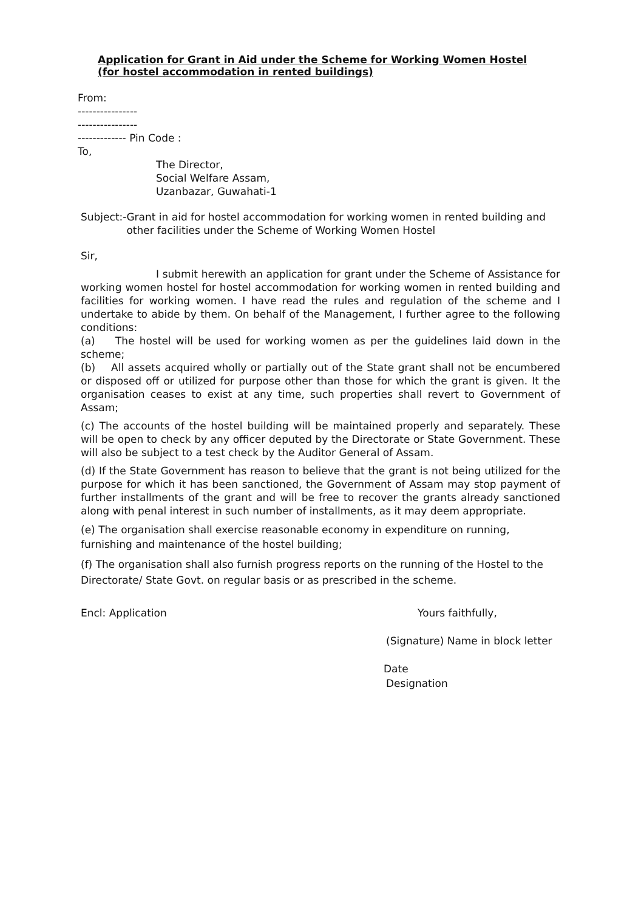Application for Grant in Aid under the Scheme for Working Women Hostel
(for hostel accommodation in rented buildings)
From:
----------------
----------------
------------- Pin Code :
To,
The Director,
Social Welfare Assam,
Uzanbazar, Guwahati-1
Subject:- Grant in aid for hostel accommodation for working women in rented building and other facilities under the Scheme of Working Women Hostel
Sir,
I submit herewith an application for grant under the Scheme of Assistance for working women hostel for hostel accommodation for working women in rented building and facilities for working women. I have read the rules and regulation of the scheme and I undertake to abide by them. On behalf of the Management, I further agree to the following conditions:
(a) The hostel will be used for working women as per the guidelines laid down in the scheme;
(b) All assets acquired wholly or partially out of the State grant shall not be encumbered or disposed off or utilized for purpose other than those for which the grant is given. It the organisation ceases to exist at any time, such properties shall revert to Government of Assam;
(c) The accounts of the hostel building will be maintained properly and separately. These will be open to check by any officer deputed by the Directorate or State Government. These will also be subject to a test check by the Auditor General of Assam.
(d) If the State Government has reason to believe that the grant is not being utilized for the purpose for which it has been sanctioned, the Government of Assam may stop payment of further installments of the grant and will be free to recover the grants already sanctioned along with penal interest in such number of installments, as it may deem appropriate.
(e) The organisation shall exercise reasonable economy in expenditure on running, furnishing and maintenance of the hostel building;
(f) The organisation shall also furnish progress reports on the running of the Hostel to the Directorate/ State Govt. on regular basis or as prescribed in the scheme.
Encl: Application Yours faithfully,
(Signature) Name in block letter
Date
Designation